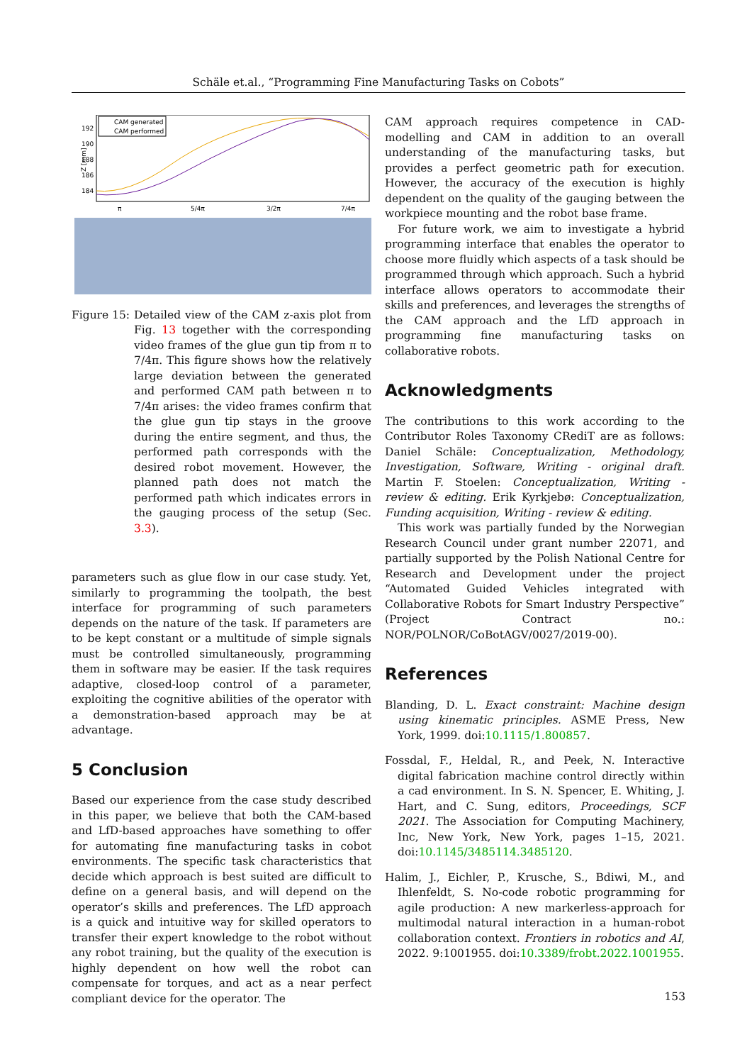Schäle et.al., “Programming Fine Manufacturing Tasks on Cobots”
Z [mm]
192
190
188
186
184
CAM generated
CAM performed
π
5/4π
3/2π
7/4π
Figure 15: Detailed view of the CAM z-axis plot from Fig. 13 together with the corresponding video frames of the glue gun tip from π to 7/4π. This figure shows how the relatively large deviation between the generated and performed CAM path between π to 7/4π arises: the video frames confirm that the glue gun tip stays in the groove during the entire segment, and thus, the performed path corresponds with the desired robot movement. However, the planned path does not match the performed path which indicates errors in the gauging process of the setup (Sec. 3.3).
parameters such as glue flow in our case study. Yet, similarly to programming the toolpath, the best interface for programming of such parameters depends on the nature of the task. If parameters are to be kept constant or a multitude of simple signals must be controlled simultaneously, programming them in software may be easier. If the task requires adaptive, closed-loop control of a parameter, exploiting the cognitive abilities of the operator with a demonstration-based approach may be at advantage.
5 Conclusion
Based our experience from the case study described in this paper, we believe that both the CAM-based and LfD-based approaches have something to offer for automating fine manufacturing tasks in cobot environments. The specific task characteristics that decide which approach is best suited are difficult to define on a general basis, and will depend on the operator’s skills and preferences. The LfD approach is a quick and intuitive way for skilled operators to transfer their expert knowledge to the robot without any robot training, but the quality of the execution is highly dependent on how well the robot can compensate for torques, and act as a near perfect compliant device for the operator. The
CAM approach requires competence in CAD-modelling and CAM in addition to an overall understanding of the manufacturing tasks, but provides a perfect geometric path for execution. However, the accuracy of the execution is highly dependent on the quality of the gauging between the workpiece mounting and the robot base frame.
For future work, we aim to investigate a hybrid programming interface that enables the operator to choose more fluidly which aspects of a task should be programmed through which approach. Such a hybrid interface allows operators to accommodate their skills and preferences, and leverages the strengths of the CAM approach and the LfD approach in programming fine manufacturing tasks on collaborative robots.
Acknowledgments
The contributions to this work according to the Contributor Roles Taxonomy CRediT are as follows: Daniel Schäle: Conceptualization, Methodology, Investigation, Software, Writing - original draft. Martin F. Stoelen: Conceptualization, Writing - review & editing. Erik Kyrkjebø: Conceptualization, Funding acquisition, Writing - review & editing.
This work was partially funded by the Norwegian Research Council under grant number 22071, and partially supported by the Polish National Centre for Research and Development under the project “Automated Guided Vehicles integrated with Collaborative Robots for Smart Industry Perspective” (Project Contract no.: NOR/POLNOR/CoBotAGV/0027/2019-00).
References
Blanding, D. L. Exact constraint: Machine design using kinematic principles. ASME Press, New York, 1999. doi:10.1115/1.800857.
Fossdal, F., Heldal, R., and Peek, N. Interactive digital fabrication machine control directly within a cad environment. In S. N. Spencer, E. Whiting, J. Hart, and C. Sung, editors, Proceedings, SCF 2021. The Association for Computing Machinery, Inc, New York, New York, pages 1–15, 2021. doi:10.1145/3485114.3485120.
Halim, J., Eichler, P., Krusche, S., Bdiwi, M., and Ihlenfeldt, S. No-code robotic programming for agile production: A new markerless-approach for multimodal natural interaction in a human-robot collaboration context. Frontiers in robotics and AI, 2022. 9:1001955. doi:10.3389/frobt.2022.1001955.
153